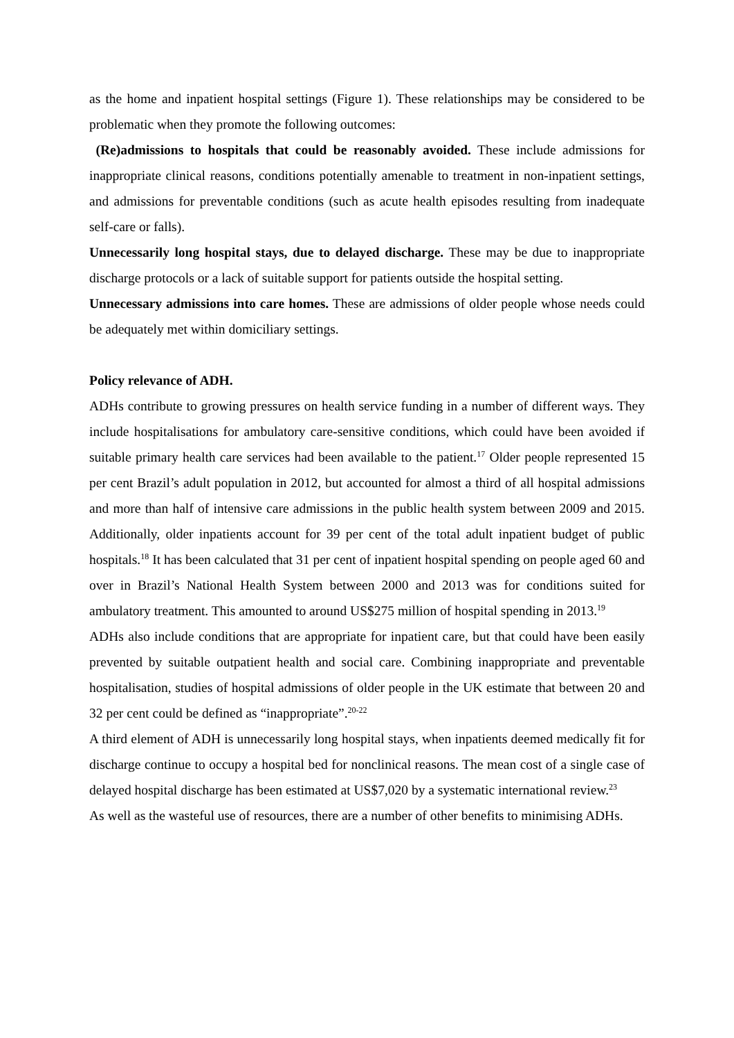as the home and inpatient hospital settings (Figure 1). These relationships may be considered to be problematic when they promote the following outcomes:
(Re)admissions to hospitals that could be reasonably avoided. These include admissions for inappropriate clinical reasons, conditions potentially amenable to treatment in non-inpatient settings, and admissions for preventable conditions (such as acute health episodes resulting from inadequate self-care or falls).
Unnecessarily long hospital stays, due to delayed discharge. These may be due to inappropriate discharge protocols or a lack of suitable support for patients outside the hospital setting.
Unnecessary admissions into care homes. These are admissions of older people whose needs could be adequately met within domiciliary settings.
Policy relevance of ADH.
ADHs contribute to growing pressures on health service funding in a number of different ways. They include hospitalisations for ambulatory care-sensitive conditions, which could have been avoided if suitable primary health care services had been available to the patient.<sup>17</sup> Older people represented 15 per cent Brazil’s adult population in 2012, but accounted for almost a third of all hospital admissions and more than half of intensive care admissions in the public health system between 2009 and 2015. Additionally, older inpatients account for 39 per cent of the total adult inpatient budget of public hospitals.<sup>18</sup> It has been calculated that 31 per cent of inpatient hospital spending on people aged 60 and over in Brazil’s National Health System between 2000 and 2013 was for conditions suited for ambulatory treatment. This amounted to around US$275 million of hospital spending in 2013.<sup>19</sup>
ADHs also include conditions that are appropriate for inpatient care, but that could have been easily prevented by suitable outpatient health and social care. Combining inappropriate and preventable hospitalisation, studies of hospital admissions of older people in the UK estimate that between 20 and 32 per cent could be defined as “inappropriate”.<sup>20-22</sup>
A third element of ADH is unnecessarily long hospital stays, when inpatients deemed medically fit for discharge continue to occupy a hospital bed for nonclinical reasons. The mean cost of a single case of delayed hospital discharge has been estimated at US$7,020 by a systematic international review.<sup>23</sup>
As well as the wasteful use of resources, there are a number of other benefits to minimising ADHs.